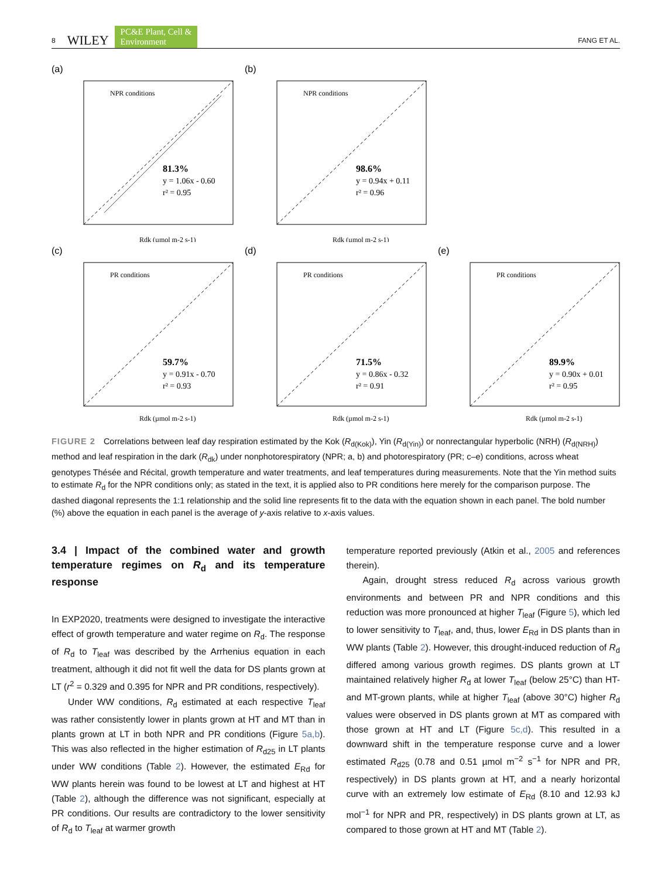8 WILEY PC&E Plant, Cell &
Environment FANG ET AL.
(a)
NPR conditions
81.3%
y = 1.06x - 0.60
r² = 0.95
Rdk (µmol m-2 s-1)
(b)
NPR conditions
98.6%
y = 0.94x + 0.11
r² = 0.96
Rdk (µmol m-2 s-1)
(c)
PR conditions
59.7%
y = 0.91x - 0.70
r² = 0.93
Rdk (µmol m-2 s-1)
(d)
PR conditions
71.5%
y = 0.86x - 0.32
r² = 0.91
Rdk (µmol m-2 s-1)
(e)
PR conditions
89.9%
y = 0.90x + 0.01
r² = 0.95
Rdk (µmol m-2 s-1)
FIGURE 2 Correlations between leaf day respiration estimated by the Kok (R<sub>d(Kok)</sub>), Yin (R<sub>d(Yin)</sub>) or nonrectangular hyperbolic (NRH) (R<sub>d(NRH)</sub>) method and leaf respiration in the dark (R<sub>dk</sub>) under nonphotorespiratory (NPR; a, b) and photorespiratory (PR; c–e) conditions, across wheat genotypes Thésée and Récital, growth temperature and water treatments, and leaf temperatures during measurements. Note that the Yin method suits to estimate R<sub>d</sub> for the NPR conditions only; as stated in the text, it is applied also to PR conditions here merely for the comparison purpose. The dashed diagonal represents the 1:1 relationship and the solid line represents fit to the data with the equation shown in each panel. The bold number (%) above the equation in each panel is the average of y-axis relative to x-axis values.
3.4 | Impact of the combined water and growth temperature regimes on R<sub>d</sub> and its temperature response
In EXP2020, treatments were designed to investigate the interactive effect of growth temperature and water regime on R<sub>d</sub>. The response of R<sub>d</sub> to T<sub>leaf</sub> was described by the Arrhenius equation in each treatment, although it did not fit well the data for DS plants grown at LT (r<sup>2</sup> = 0.329 and 0.395 for NPR and PR conditions, respectively).
Under WW conditions, R<sub>d</sub> estimated at each respective T<sub>leaf</sub> was rather consistently lower in plants grown at HT and MT than in plants grown at LT in both NPR and PR conditions (Figure 5a,b). This was also reflected in the higher estimation of R<sub>d25</sub> in LT plants under WW conditions (Table 2). However, the estimated E<sub>Rd</sub> for WW plants herein was found to be lowest at LT and highest at HT (Table 2), although the difference was not significant, especially at PR conditions. Our results are contradictory to the lower sensitivity of R<sub>d</sub> to T<sub>leaf</sub> at warmer growth
temperature reported previously (Atkin et al., 2005 and references therein).
Again, drought stress reduced R<sub>d</sub> across various growth environments and between PR and NPR conditions and this reduction was more pronounced at higher T<sub>leaf</sub> (Figure 5), which led to lower sensitivity to T<sub>leaf</sub>, and, thus, lower E<sub>Rd</sub> in DS plants than in WW plants (Table 2). However, this drought-induced reduction of R<sub>d</sub> differed among various growth regimes. DS plants grown at LT maintained relatively higher R<sub>d</sub> at lower T<sub>leaf</sub> (below 25°C) than HT- and MT-grown plants, while at higher T<sub>leaf</sub> (above 30°C) higher R<sub>d</sub> values were observed in DS plants grown at MT as compared with those grown at HT and LT (Figure 5c,d). This resulted in a downward shift in the temperature response curve and a lower estimated R<sub>d25</sub> (0.78 and 0.51 µmol m<sup>−2</sup> s<sup>−1</sup> for NPR and PR, respectively) in DS plants grown at HT, and a nearly horizontal curve with an extremely low estimate of E<sub>Rd</sub> (8.10 and 12.93 kJ mol<sup>−1</sup> for NPR and PR, respectively) in DS plants grown at LT, as compared to those grown at HT and MT (Table 2).